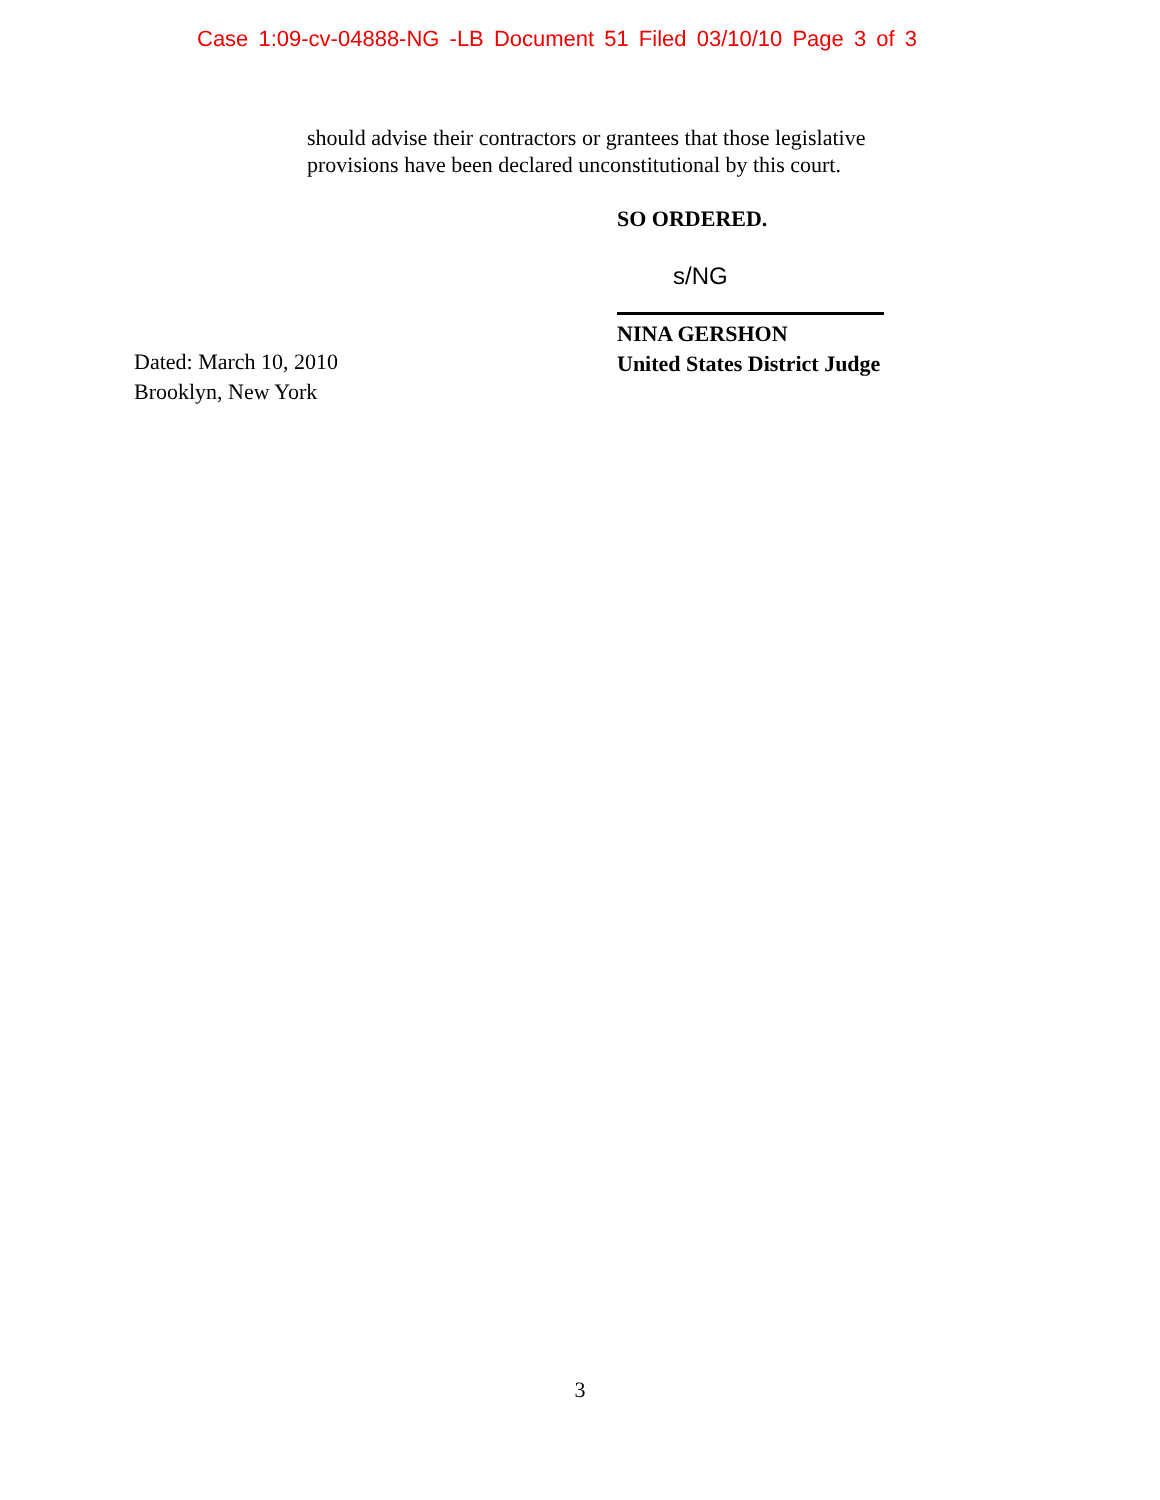Case 1:09-cv-04888-NG -LB Document 51 Filed 03/10/10 Page 3 of 3
should advise their contractors or grantees that those legislative provisions have been declared unconstitutional by this court.
SO ORDERED.
s/NG
Dated: March 10, 2010
Brooklyn, New York
NINA GERSHON
United States District Judge
3